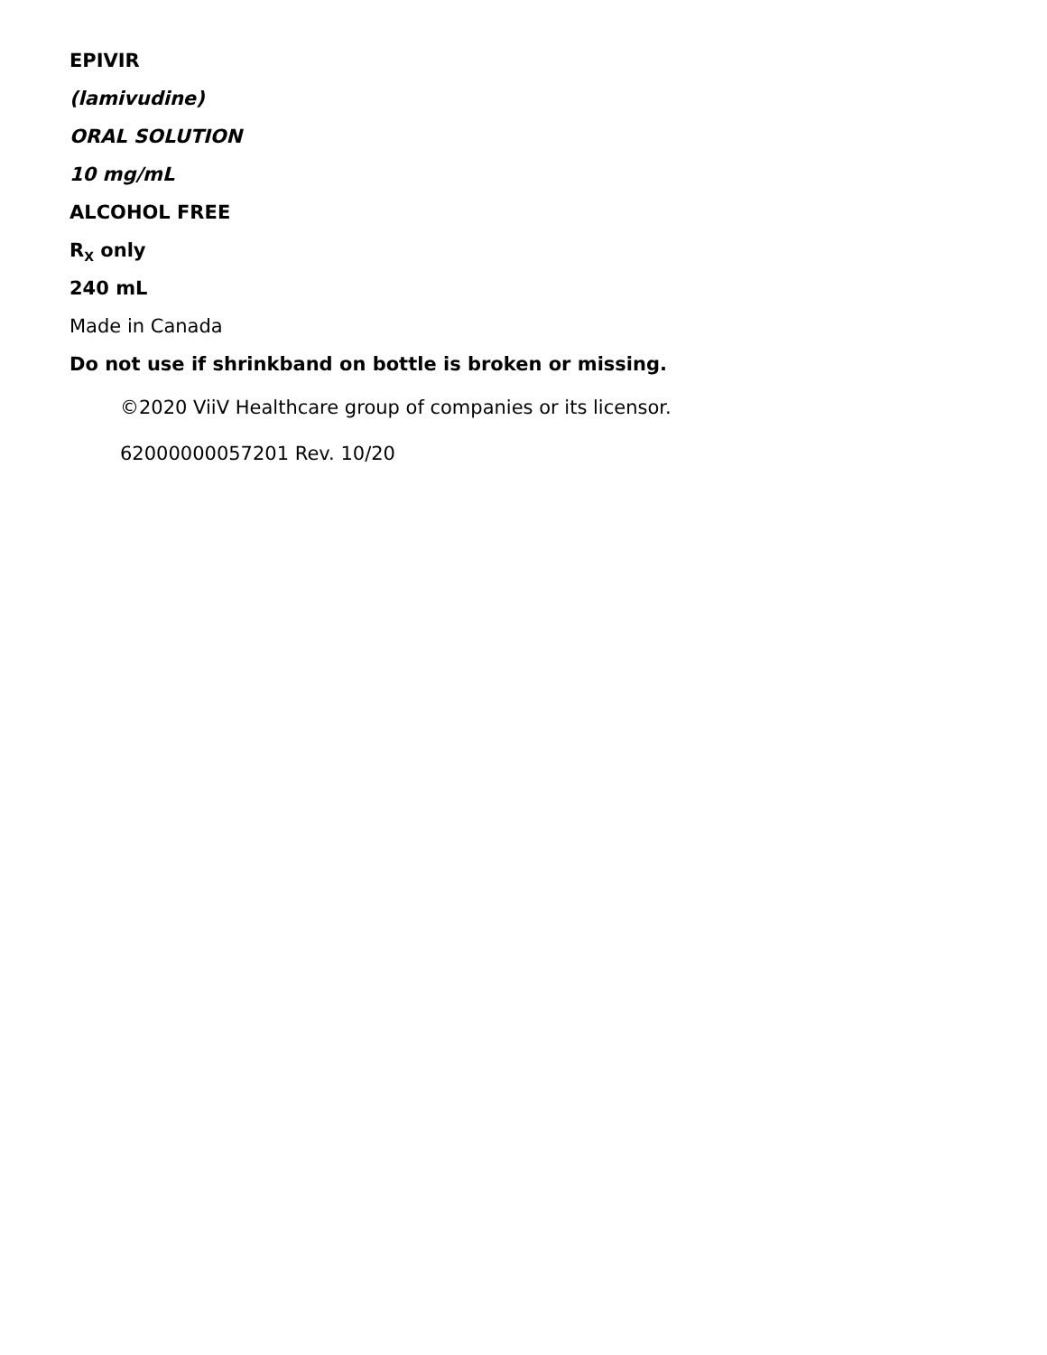EPIVIR
(lamivudine)
ORAL SOLUTION
10 mg/mL
ALCOHOL FREE
R<sub>X</sub> only
240 mL
Made in Canada
Do not use if shrinkband on bottle is broken or missing.
©2020 ViiV Healthcare group of companies or its licensor.
62000000057201 Rev. 10/20